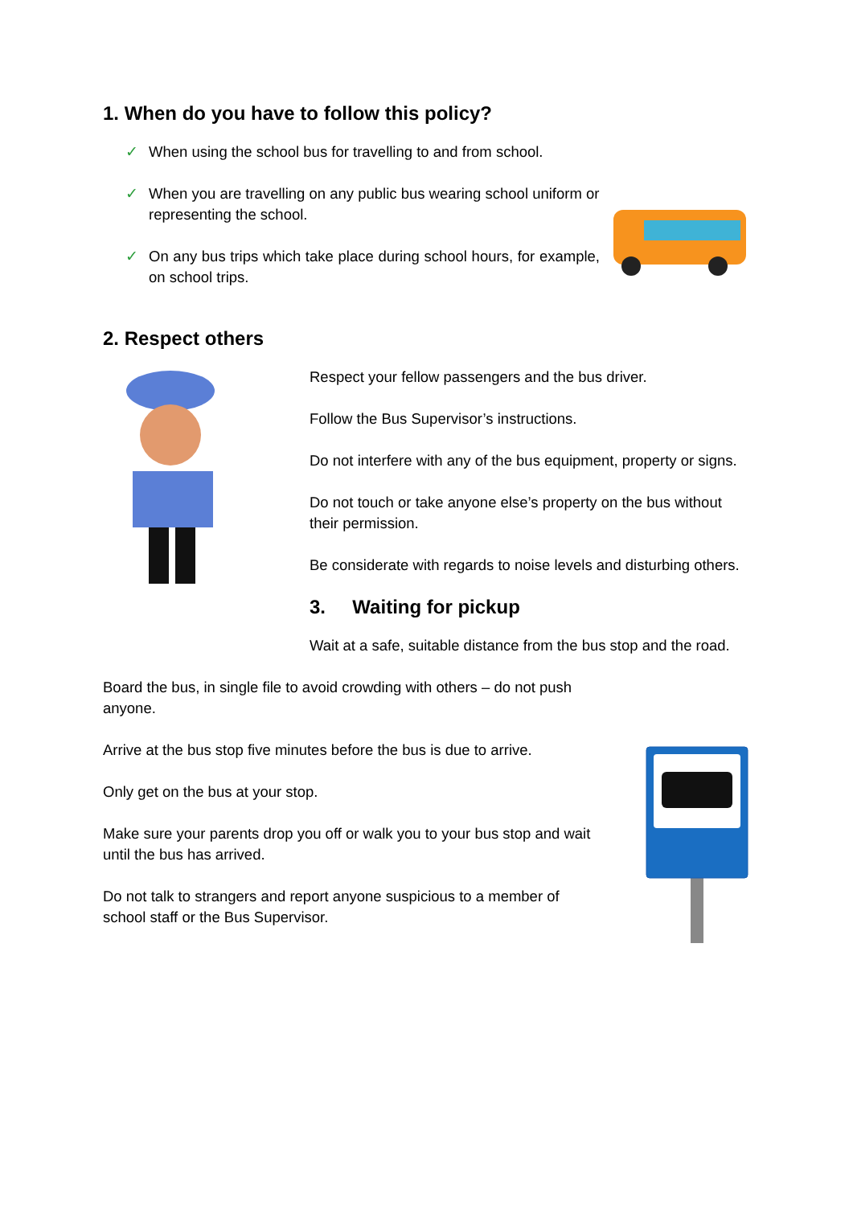1. When do you have to follow this policy?
✓ When using the school bus for travelling to and from school.
✓ When you are travelling on any public bus wearing school uniform or representing the school.
✓ On any bus trips which take place during school hours, for example, on school trips.
2. Respect others
Respect your fellow passengers and the bus driver.
Follow the Bus Supervisor’s instructions.
Do not interfere with any of the bus equipment, property or signs.
Do not touch or take anyone else’s property on the bus without their permission.
Be considerate with regards to noise levels and disturbing others.
3. Waiting for pickup
Wait at a safe, suitable distance from the bus stop and the road.
Board the bus, in single file to avoid crowding with others – do not push anyone.
Arrive at the bus stop five minutes before the bus is due to arrive.
Only get on the bus at your stop.
Make sure your parents drop you off or walk you to your bus stop and wait until the bus has arrived.
Do not talk to strangers and report anyone suspicious to a member of school staff or the Bus Supervisor.